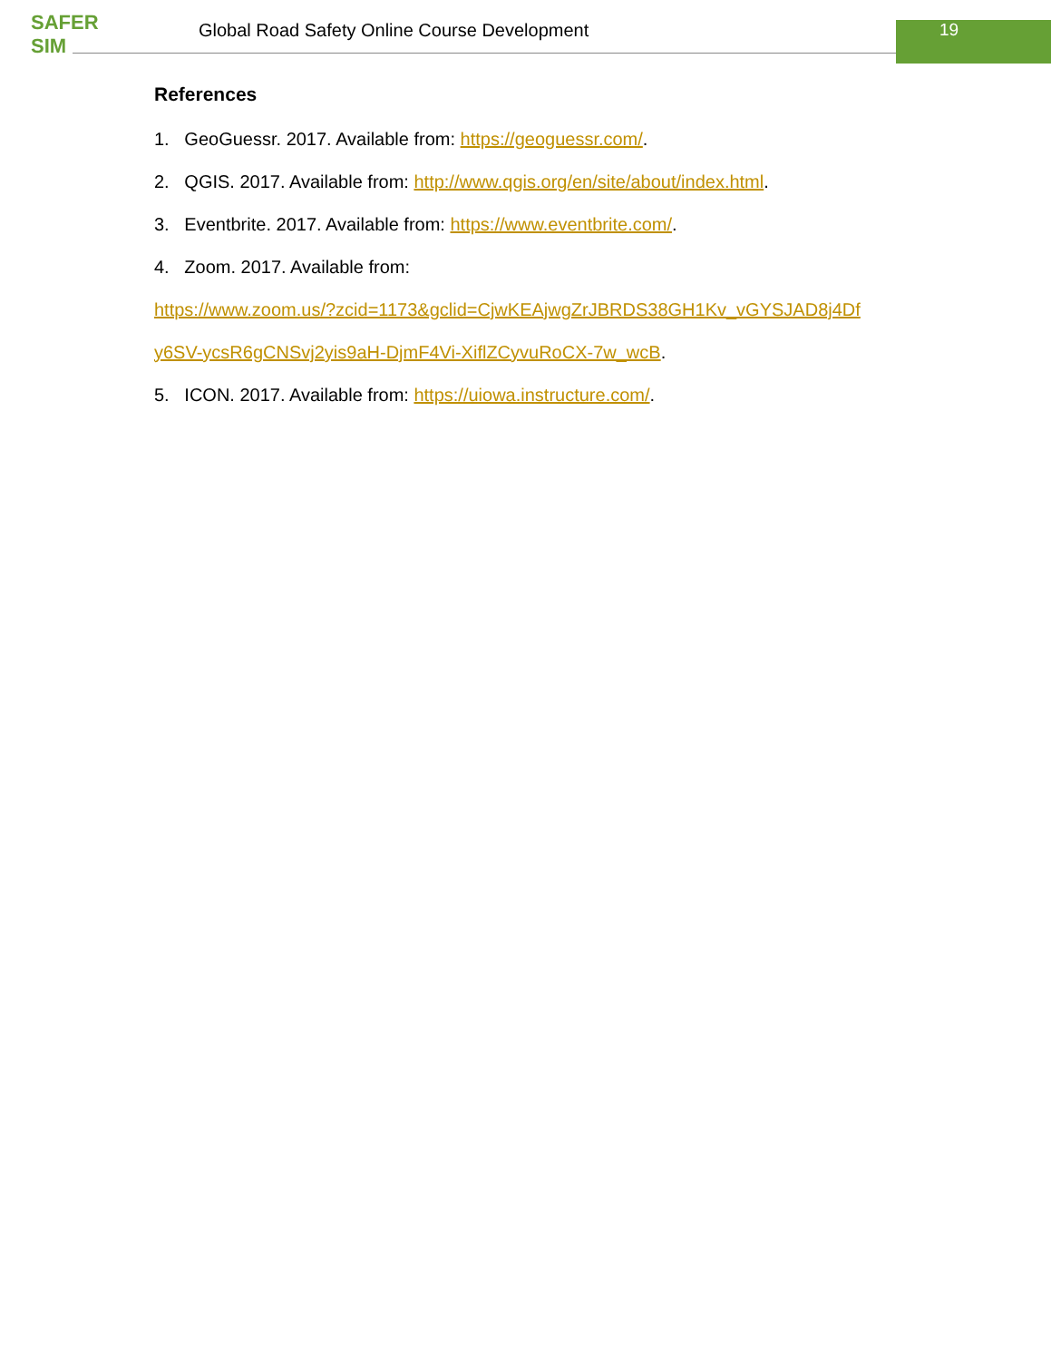SAFER SIM
Global Road Safety Online Course Development
19
References
1. GeoGuessr. 2017. Available from: https://geoguessr.com/.
2. QGIS. 2017. Available from: http://www.qgis.org/en/site/about/index.html.
3. Eventbrite. 2017. Available from: https://www.eventbrite.com/.
4. Zoom. 2017. Available from:
https://www.zoom.us/?zcid=1173&gclid=CjwKEAjwgZrJBRDS38GH1Kv_vGYSJAD8j4Df
y6SV-ycsR6gCNSvj2yis9aH-DjmF4Vi-XiflZCyvuRoCX-7w_wcB.
5. ICON. 2017. Available from: https://uiowa.instructure.com/.